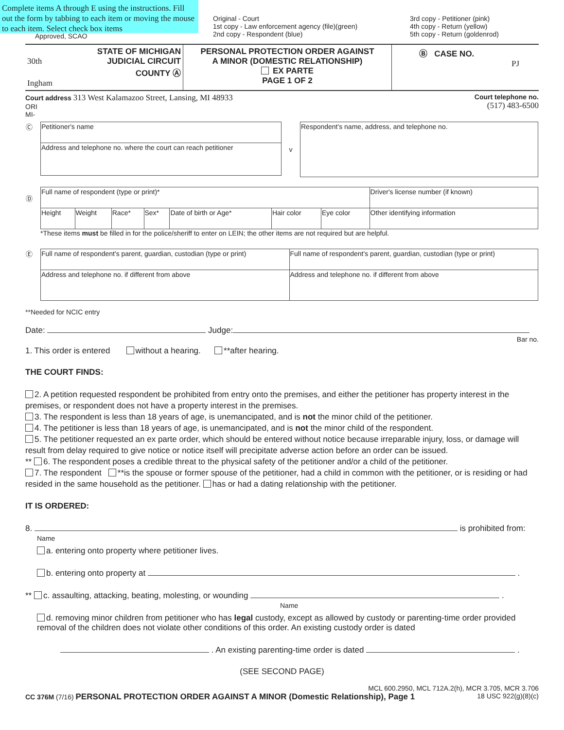Complete items A through E using the instructions. Fill out the form by tabbing to each item or moving the mouse to each item. Select check box items
Approved, SCAO
Original - Court
1st copy - Law enforcement agency (file)(green)
2nd copy - Respondent (blue)
3rd copy - Petitioner (pink)
4th copy - Return (yellow)
5th copy - Return (goldenrod)
| STATE OF MICHIGAN 30th JUDICIAL CIRCUIT COUNTY Ⓐ Ingham | PERSONAL PROTECTION ORDER AGAINST A MINOR (DOMESTIC RELATIONSHIP) EX PARTE PAGE 1 OF 2 | Ⓑ CASE NO. PJ |
Court address 313 West Kalamazoo Street, Lansing, MI 48933
ORI
MI-
Court telephone no.
(517) 483-6500
| Ⓒ | / Petitioner's name / / Address and telephone no. where the court can reach petitioner / | v | / Respondent's name, address, and telephone no. / |
| Ⓓ | / Full name of respondent (type or print)* / / / / / / / Driver's license number (if known) / / Height / Weight / Race* / Sex* / Date of birth or Age* / Hair color / Eye color / Other identifying information / *These items must be filled in for the police/sheriff to enter on LEIN; the other items are not required but are helpful. |
| Ⓔ | / Full name of respondent's parent, guardian, custodian (type or print) / Full name of respondent's parent, guardian, custodian (type or print) / / Address and telephone no. if different from above / Address and telephone no. if different from above / |
**Needed for NCIC entry
Date: Judge:
Bar no.
1. This order is entered without a hearing. **after hearing.
THE COURT FINDS:
2. A petition requested respondent be prohibited from entry onto the premises, and either the petitioner has property interest in the premises, or respondent does not have a property interest in the premises.
3. The respondent is less than 18 years of age, is unemancipated, and is not the minor child of the petitioner.
4. The petitioner is less than 18 years of age, is unemancipated, and is not the minor child of the respondent.
5. The petitioner requested an ex parte order, which should be entered without notice because irreparable injury, loss, or damage will result from delay required to give notice or notice itself will precipitate adverse action before an order can be issued.
** 6. The respondent poses a credible threat to the physical safety of the petitioner and/or a child of the petitioner.
7. The respondent **is the spouse or former spouse of the petitioner, had a child in common with the petitioner, or is residing or had resided in the same household as the petitioner. has or had a dating relationship with the petitioner.
IT IS ORDERED:
8. is prohibited from:
Name
a. entering onto property where petitioner lives.
b. entering onto property at .
** c. assaulting, attacking, beating, molesting, or wounding .
Name
d. removing minor children from petitioner who has legal custody, except as allowed by custody or parenting-time order provided removal of the children does not violate other conditions of this order. An existing custody order is dated
. An existing parenting-time order is dated .
(SEE SECOND PAGE)
MCL 600.2950, MCL 712A.2(h), MCR 3.705, MCR 3.706
CC 376M (7/16) PERSONAL PROTECTION ORDER AGAINST A MINOR (Domestic Relationship), Page 1 18 USC 922(g)(8)(c)